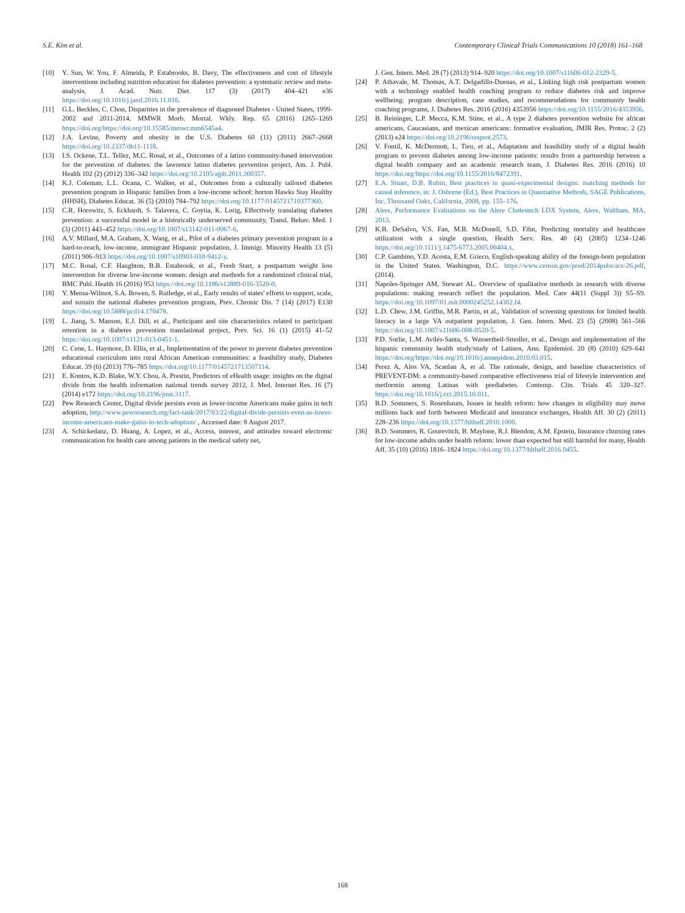S.E. Kim et al. Contemporary Clinical Trials Communications 10 (2018) 161–168
[10] Y. Sun, W. You, F. Almeida, P. Estabrooks, B. Davy, The effectiveness and cost of lifestyle interventions including nutrition education for diabetes prevention: a systematic review and meta-analysis, J. Acad. Nutr. Diet. 117 (3) (2017) 404–421 e36 https://doi.org/10.1016/j.jand.2016.11.016.
[11] G.L. Beckles, C. Chou, Disparities in the prevalence of diagnosed Diabetes - United States, 1999-2002 and 2011-2014, MMWR Morb. Mortal. Wkly. Rep. 65 (2016) 1265–1269 https://doi.org/https://doi.org/10.15585/mmwr.mm6545a4.
[12] J.A. Levine, Poverty and obesity in the U.S. Diabetes 60 (11) (2011) 2667–2668 https://doi.org/10.2337/db11-1118.
[13] I.S. Ockene, T.L. Tellez, M.C. Rosal, et al., Outcomes of a latino community-based intervention for the prevention of diabetes: the lawrence latino diabetes prevention project, Am. J. Publ. Health 102 (2) (2012) 336–342 https://doi.org/10.2105/ajph.2011.300357.
[14] K.J. Coleman, L.L. Ocana, C. Walker, et al., Outcomes from a culturally tailored diabetes prevention program in Hispanic families from a low-income school: horton Hawks Stay Healthy (HHSH), Diabetes Educat. 36 (5) (2010) 784–792 https://doi.org/10.1177/0145721710377360.
[15] C.R. Horowitz, S. Eckhardt, S. Talavera, C. Goytia, K. Lorig, Effectively translating diabetes prevention: a successful model in a historically underserved community, Transl. Behav. Med. 1 (3) (2011) 443–452 https://doi.org/10.1007/s13142-011-0067-6.
[16] A.V. Millard, M.A. Graham, X. Wang, et al., Pilot of a diabetes primary prevention program in a hard-to-reach, low-income, immigrant Hispanic population, J. Immigr. Minority Health 13 (5) (2011) 906–913 https://doi.org/10.1007/s10903-010-9412-y.
[17] M.C. Rosal, C.F. Haughton, B.B. Estabrook, et al., Fresh Start, a postpartum weight loss intervention for diverse low-income women: design and methods for a randomized clinical trial, BMC Publ. Health 16 (2016) 953 https://doi.org/10.1186/s12889-016-3520-0.
[18] Y. Mensa-Wilmot, S.A. Bowen, S. Rutledge, et al., Early results of states' efforts to support, scale, and sustain the national diabetes prevention program, Prev. Chronic Dis. 7 (14) (2017) E130 https://doi.org/10.5888/pcd14.170478.
[19] L. Jiang, S. Manson, E.J. Dill, et al., Participant and site characteristics related to participant retention in a diabetes prevention translational project, Prev. Sci. 16 (1) (2015) 41–52 https://doi.org/10.1007/s1121-013-0451-1.
[20] C. Cene, L. Haymore, D. Ellis, et al., Implementation of the power to prevent diabetes prevention educational curriculum into rural African American communities: a feasibility study, Diabetes Educat. 39 (6) (2013) 776–785 https://doi.org/10.1177/0145721713507114.
[21] E. Kontos, K.D. Blake, W.Y. Chou, A. Prestin, Predictors of eHealth usage: insights on the digital divide from the health information national trends survey 2012, J. Med. Internet Res. 16 (7) (2014) e172 https://doi.org/10.2196/jmir.3117.
[22] Pew Research Center, Digital divide persists even as lower-income Americans make gains in tech adoption, http://www.pewresearch.org/fact-tank/2017/03/22/digital-divide-persists-even-as-lower-income-americans-make-gains-in-tech-adoption/ , Accessed date: 8 August 2017.
[23] A. Schickedanz, D. Huang, A. Lopez, et al., Access, interest, and attitudes toward electronic communication for health care among patients in the medical safety net,
J. Gen. Intern. Med. 28 (7) (2013) 914–920 https://doi.org/10.1007/s11606-012-2329-5.
[24] P. Athavale, M. Thomas, A.T. Delgadillo-Duenas, et al., Linking high risk postpartum women with a technology enabled health coaching program to reduce diabetes risk and improve wellbeing: program description, case studies, and recommendations for community health coaching programs, J. Diabetes Res. 2016 (2016) 4353956 https://doi.org/10.1155/2016/4353956.
[25] B. Reininger, L.P. Mecca, K.M. Stine, et al., A type 2 diabetes prevention website for african americans, Caucasians, and mexican americans: formative evaluation, JMIR Res. Protoc. 2 (2) (2013) e24 https://doi.org/10.2196/resprot.2573.
[26] V. Fontil, K. McDermott, L. Tieu, et al., Adaptation and feasibility study of a digital health program to prevent diabetes among low-income patients: results from a partnership between a digital health company and an academic research team, J. Diabetes Res. 2016 (2016) 10 https://doi.org/https://doi.org/10.1155/2016/8472391.
[27] E.A. Stuart, D.B. Rubin, Best practices in quasi-experimental designs: matching methods for causal inference, in: J. Osborne (Ed.), Best Practices in Quantiative Methods, SAGE Publications, Inc, Thousand Oaks, California, 2008, pp. 155–176.
[28] Alere, Performance Evaluations on the Alere Cholestech LDX System, Alere, Waltham, MA, 2013.
[29] K.B. DeSalvo, V.S. Fan, M.B. McDonell, S.D. Fihn, Predicting mortality and healthcare utilization with a single question, Health Serv. Res. 40 (4) (2005) 1234–1246 https://doi.org/10.1111/j.1475-6773.2005.00404.x.
[30] C.P. Gambino, Y.D. Acosta, E.M. Grieco, English-speaking ability of the foreign-born population in the United States. Washington, D.C. https://www.census.gov/prod/2014pubs/acs-26.pdf, (2014).
[31] Napoles-Springer AM, Stewart AL. Overview of qualitative methods in research with diverse populations: making research reflect the population. Med. Care 44(11 (Suppl 3)) S5–S9. https://doi.org/10.1097/01.mlr.0000245252.14302.f4.
[32] L.D. Chew, J.M. Griffin, M.R. Partin, et al., Validation of screening questions for limited health literacy in a large VA outpatient population, J. Gen. Intern. Med. 23 (5) (2008) 561–566 https://doi.org/10.1007/s11606-008-0520-5.
[33] P.D. Sorlie, L.M. Avilés-Santa, S. Wassertheil-Smoller, et al., Design and implementation of the hispanic community health study/study of Latinos, Ann. Epidemiol. 20 (8) (2010) 629–641 https://doi.org/https://doi.org/10.1016/j.annepidem.2010.03.015.
[34] Perez A, Alos VA, Scanlan A, et al. The rationale, design, and baseline characteristics of PREVENT-DM: a community-based comparative effectiveness trial of lifestyle intervention and metformin among Latinas with prediabetes. Contemp. Clin. Trials 45 320–327. https://doi.org/10.1016/j.cct.2015.10.011.
[35] B.D. Sommers, S. Rosenbaum, Issues in health reform: how changes in eligibility may move millions back and forth between Medicaid and insurance exchanges, Health Aff. 30 (2) (2011) 228–236 https://doi.org/10.1377/hlthaff.2010.1000.
[36] B.D. Sommers, R. Gourevitch, B. Maylone, R.J. Blendon, A.M. Epstein, Insurance churning rates for low-income adults under health reform: lower than expected but still harmful for many, Health Aff. 35 (10) (2016) 1816–1824 https://doi.org/10.1377/hlthaff.2016.0455.
168